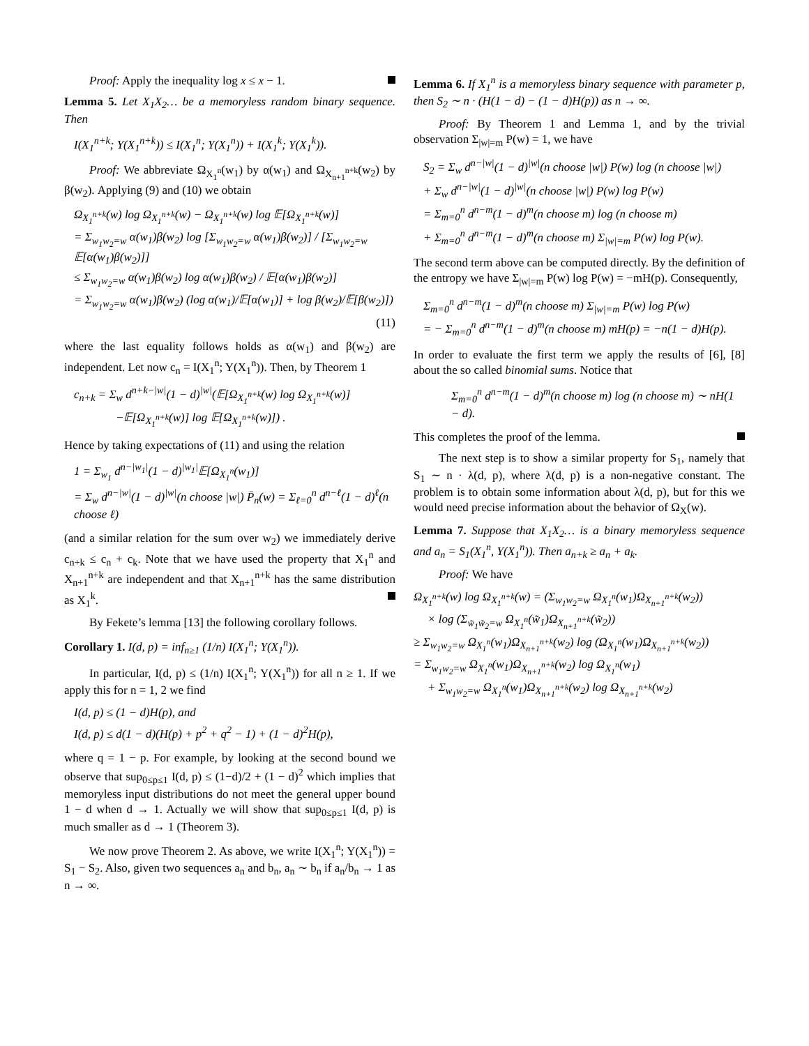Proof: Apply the inequality log x ≤ x − 1.
Lemma 5. Let X<sub>1</sub>X<sub>2</sub>… be a memoryless random binary sequence. Then
I(X<sub>1</sub><sup>n+k</sup>; Y(X<sub>1</sub><sup>n+k</sup>)) ≤ I(X<sub>1</sub><sup>n</sup>; Y(X<sub>1</sub><sup>n</sup>)) + I(X<sub>1</sub><sup>k</sup>; Y(X<sub>1</sub><sup>k</sup>)).
Proof: We abbreviate Ω<sub>X<sub>1</sub><sup>n</sup></sub>(w<sub>1</sub>) by α(w<sub>1</sub>) and Ω<sub>X<sub>n+1</sub><sup>n+k</sup></sub>(w<sub>2</sub>) by β(w<sub>2</sub>). Applying (9) and (10) we obtain
Ω<sub>X<sub>1</sub><sup>n+k</sup></sub>(w) log Ω<sub>X<sub>1</sub><sup>n+k</sup></sub>(w) − Ω<sub>X<sub>1</sub><sup>n+k</sup></sub>(w) log 𝔼[Ω<sub>X<sub>1</sub><sup>n+k</sup></sub>(w)]
= Σ<sub>w<sub>1</sub>w<sub>2</sub>=w</sub> α(w<sub>1</sub>)β(w<sub>2</sub>) log [Σ<sub>w<sub>1</sub>w<sub>2</sub>=w</sub> α(w<sub>1</sub>)β(w<sub>2</sub>)] / [Σ<sub>w<sub>1</sub>w<sub>2</sub>=w</sub> 𝔼[α(w<sub>1</sub>)β(w<sub>2</sub>)]]
≤ Σ<sub>w<sub>1</sub>w<sub>2</sub>=w</sub> α(w<sub>1</sub>)β(w<sub>2</sub>) log α(w<sub>1</sub>)β(w<sub>2</sub>) / 𝔼[α(w<sub>1</sub>)β(w<sub>2</sub>)]
= Σ<sub>w<sub>1</sub>w<sub>2</sub>=w</sub> α(w<sub>1</sub>)β(w<sub>2</sub>) (log α(w<sub>1</sub>)/𝔼[α(w<sub>1</sub>)] + log β(w<sub>2</sub>)/𝔼[β(w<sub>2</sub>)])
(11)
where the last equality follows holds as α(w<sub>1</sub>) and β(w<sub>2</sub>) are independent. Let now c<sub>n</sub> = I(X<sub>1</sub><sup>n</sup>; Y(X<sub>1</sub><sup>n</sup>)). Then, by Theorem 1
c<sub>n+k</sub> = Σ<sub>w</sub> d<sup>n+k−|w|</sup>(1 − d)<sup>|w|</sup>(𝔼[Ω<sub>X<sub>1</sub><sup>n+k</sup></sub>(w) log Ω<sub>X<sub>1</sub><sup>n+k</sup></sub>(w)]
−𝔼[Ω<sub>X<sub>1</sub><sup>n+k</sup></sub>(w)] log 𝔼[Ω<sub>X<sub>1</sub><sup>n+k</sup></sub>(w)]) .
Hence by taking expectations of (11) and using the relation
1 = Σ<sub>w<sub>1</sub></sub> d<sup>n−|w<sub>1</sub>|</sup>(1 − d)<sup>|w<sub>1</sub>|</sup>𝔼[Ω<sub>X<sub>1</sub><sup>n</sup></sub>(w<sub>1</sub>)]
= Σ<sub>w</sub> d<sup>n−|w|</sup>(1 − d)<sup>|w|</sup>(n choose |w|) P̄<sub>n</sub>(w) = Σ<sub>ℓ=0</sub><sup>n</sup> d<sup>n−ℓ</sup>(1 − d)<sup>ℓ</sup>(n choose ℓ)
(and a similar relation for the sum over w<sub>2</sub>) we immediately derive c<sub>n+k</sub> ≤ c<sub>n</sub> + c<sub>k</sub>. Note that we have used the property that X<sub>1</sub><sup>n</sup> and X<sub>n+1</sub><sup>n+k</sup> are independent and that X<sub>n+1</sub><sup>n+k</sup> has the same distribution as X<sub>1</sub><sup>k</sup>.
By Fekete’s lemma [13] the following corollary follows.
Corollary 1. I(d, p) = inf<sub>n≥1</sub> (1/n) I(X<sub>1</sub><sup>n</sup>; Y(X<sub>1</sub><sup>n</sup>)).
In particular, I(d, p) ≤ (1/n) I(X<sub>1</sub><sup>n</sup>; Y(X<sub>1</sub><sup>n</sup>)) for all n ≥ 1. If we apply this for n = 1, 2 we find
I(d, p) ≤ (1 − d)H(p), and
I(d, p) ≤ d(1 − d)(H(p) + p<sup>2</sup> + q<sup>2</sup> − 1) + (1 − d)<sup>2</sup>H(p),
where q = 1 − p. For example, by looking at the second bound we observe that sup<sub>0≤p≤1</sub> I(d, p) ≤ (1−d)/2 + (1 − d)<sup>2</sup> which implies that memoryless input distributions do not meet the general upper bound 1 − d when d → 1. Actually we will show that sup<sub>0≤p≤1</sub> I(d, p) is much smaller as d → 1 (Theorem 3).
We now prove Theorem 2. As above, we write I(X<sub>1</sub><sup>n</sup>; Y(X<sub>1</sub><sup>n</sup>)) = S<sub>1</sub> − S<sub>2</sub>. Also, given two sequences a<sub>n</sub> and b<sub>n</sub>, a<sub>n</sub> ∼ b<sub>n</sub> if a<sub>n</sub>/b<sub>n</sub> → 1 as n → ∞.
Lemma 6. If X<sub>1</sub><sup>n</sup> is a memoryless binary sequence with parameter p, then S<sub>2</sub> ∼ n · (H(1 − d) − (1 − d)H(p)) as n → ∞.
Proof: By Theorem 1 and Lemma 1, and by the trivial observation Σ<sub>|w|=m</sub> P(w) = 1, we have
S<sub>2</sub> = Σ<sub>w</sub> d<sup>n−|w|</sup>(1 − d)<sup>|w|</sup>(n choose |w|) P(w) log (n choose |w|)
+ Σ<sub>w</sub> d<sup>n−|w|</sup>(1 − d)<sup>|w|</sup>(n choose |w|) P(w) log P(w)
= Σ<sub>m=0</sub><sup>n</sup> d<sup>n−m</sup>(1 − d)<sup>m</sup>(n choose m) log (n choose m)
+ Σ<sub>m=0</sub><sup>n</sup> d<sup>n−m</sup>(1 − d)<sup>m</sup>(n choose m) Σ<sub>|w|=m</sub> P(w) log P(w).
The second term above can be computed directly. By the definition of the entropy we have Σ<sub>|w|=m</sub> P(w) log P(w) = −mH(p). Consequently,
Σ<sub>m=0</sub><sup>n</sup> d<sup>n−m</sup>(1 − d)<sup>m</sup>(n choose m) Σ<sub>|w|=m</sub> P(w) log P(w)
= − Σ<sub>m=0</sub><sup>n</sup> d<sup>n−m</sup>(1 − d)<sup>m</sup>(n choose m) mH(p) = −n(1 − d)H(p).
In order to evaluate the first term we apply the results of [6], [8] about the so called binomial sums. Notice that
Σ<sub>m=0</sub><sup>n</sup> d<sup>n−m</sup>(1 − d)<sup>m</sup>(n choose m) log (n choose m) ∼ nH(1 − d).
This completes the proof of the lemma.
The next step is to show a similar property for S<sub>1</sub>, namely that S<sub>1</sub> ∼ n · λ(d, p), where λ(d, p) is a non-negative constant. The problem is to obtain some information about λ(d, p), but for this we would need precise information about the behavior of Ω<sub>X</sub>(w).
Lemma 7. Suppose that X<sub>1</sub>X<sub>2</sub>… is a binary memoryless sequence and a<sub>n</sub> = S<sub>1</sub>(X<sub>1</sub><sup>n</sup>, Y(X<sub>1</sub><sup>n</sup>)). Then a<sub>n+k</sub> ≥ a<sub>n</sub> + a<sub>k</sub>.
Proof: We have
Ω<sub>X<sub>1</sub><sup>n+k</sup></sub>(w) log Ω<sub>X<sub>1</sub><sup>n+k</sup></sub>(w) = (Σ<sub>w<sub>1</sub>w<sub>2</sub>=w</sub> Ω<sub>X<sub>1</sub><sup>n</sup></sub>(w<sub>1</sub>)Ω<sub>X<sub>n+1</sub><sup>n+k</sup></sub>(w<sub>2</sub>))
× log (Σ<sub>w̃<sub>1</sub>w̃<sub>2</sub>=w</sub> Ω<sub>X<sub>1</sub><sup>n</sup></sub>(w̃<sub>1</sub>)Ω<sub>X<sub>n+1</sub><sup>n+k</sup></sub>(w̃<sub>2</sub>))
≥ Σ<sub>w<sub>1</sub>w<sub>2</sub>=w</sub> Ω<sub>X<sub>1</sub><sup>n</sup></sub>(w<sub>1</sub>)Ω<sub>X<sub>n+1</sub><sup>n+k</sup></sub>(w<sub>2</sub>) log (Ω<sub>X<sub>1</sub><sup>n</sup></sub>(w<sub>1</sub>)Ω<sub>X<sub>n+1</sub><sup>n+k</sup></sub>(w<sub>2</sub>))
= Σ<sub>w<sub>1</sub>w<sub>2</sub>=w</sub> Ω<sub>X<sub>1</sub><sup>n</sup></sub>(w<sub>1</sub>)Ω<sub>X<sub>n+1</sub><sup>n+k</sup></sub>(w<sub>2</sub>) log Ω<sub>X<sub>1</sub><sup>n</sup></sub>(w<sub>1</sub>)
+ Σ<sub>w<sub>1</sub>w<sub>2</sub>=w</sub> Ω<sub>X<sub>1</sub><sup>n</sup></sub>(w<sub>1</sub>)Ω<sub>X<sub>n+1</sub><sup>n+k</sup></sub>(w<sub>2</sub>) log Ω<sub>X<sub>n+1</sub><sup>n+k</sup></sub>(w<sub>2</sub>)